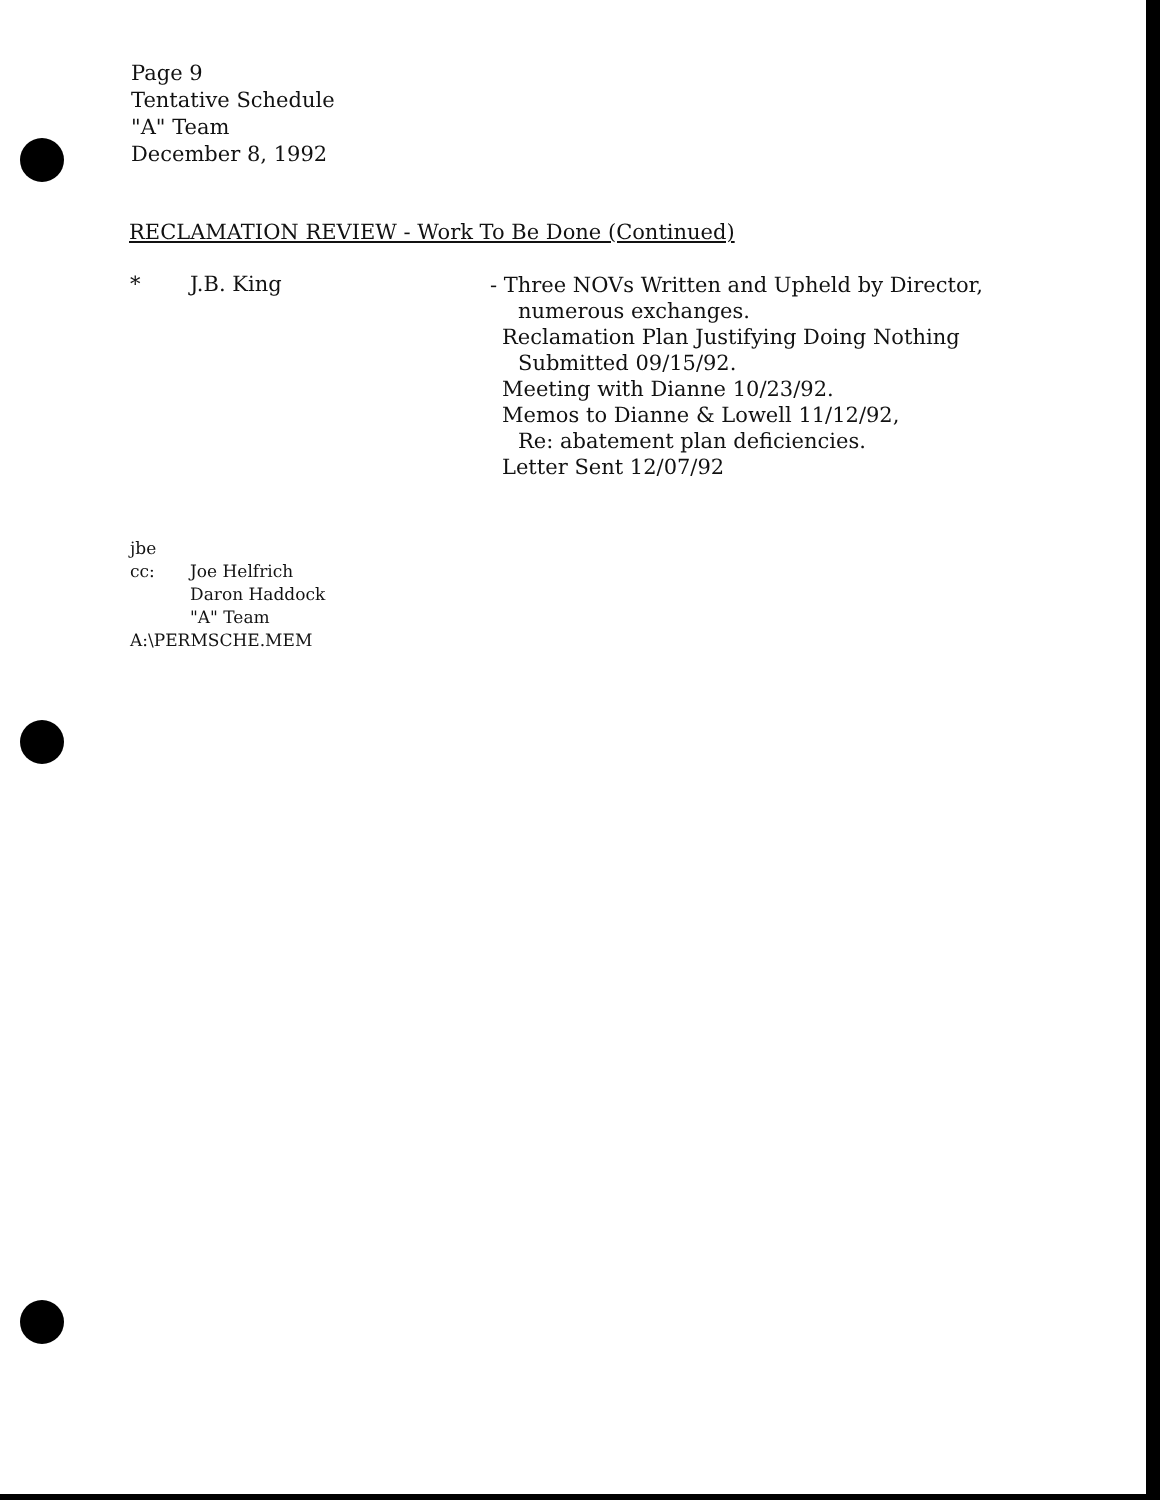Page 9
Tentative Schedule
"A" Team
December 8, 1992
RECLAMATION REVIEW - Work To Be Done (Continued)
* J.B. King
- Three NOVs Written and Upheld by Director,
numerous exchanges.
Reclamation Plan Justifying Doing Nothing
Submitted 09/15/92.
Meeting with Dianne 10/23/92.
Memos to Dianne & Lowell 11/12/92,
Re: abatement plan deficiencies.
Letter Sent 12/07/92
jbe
cc: Joe Helfrich
Daron Haddock
"A" Team
A:\PERMSCHE.MEM